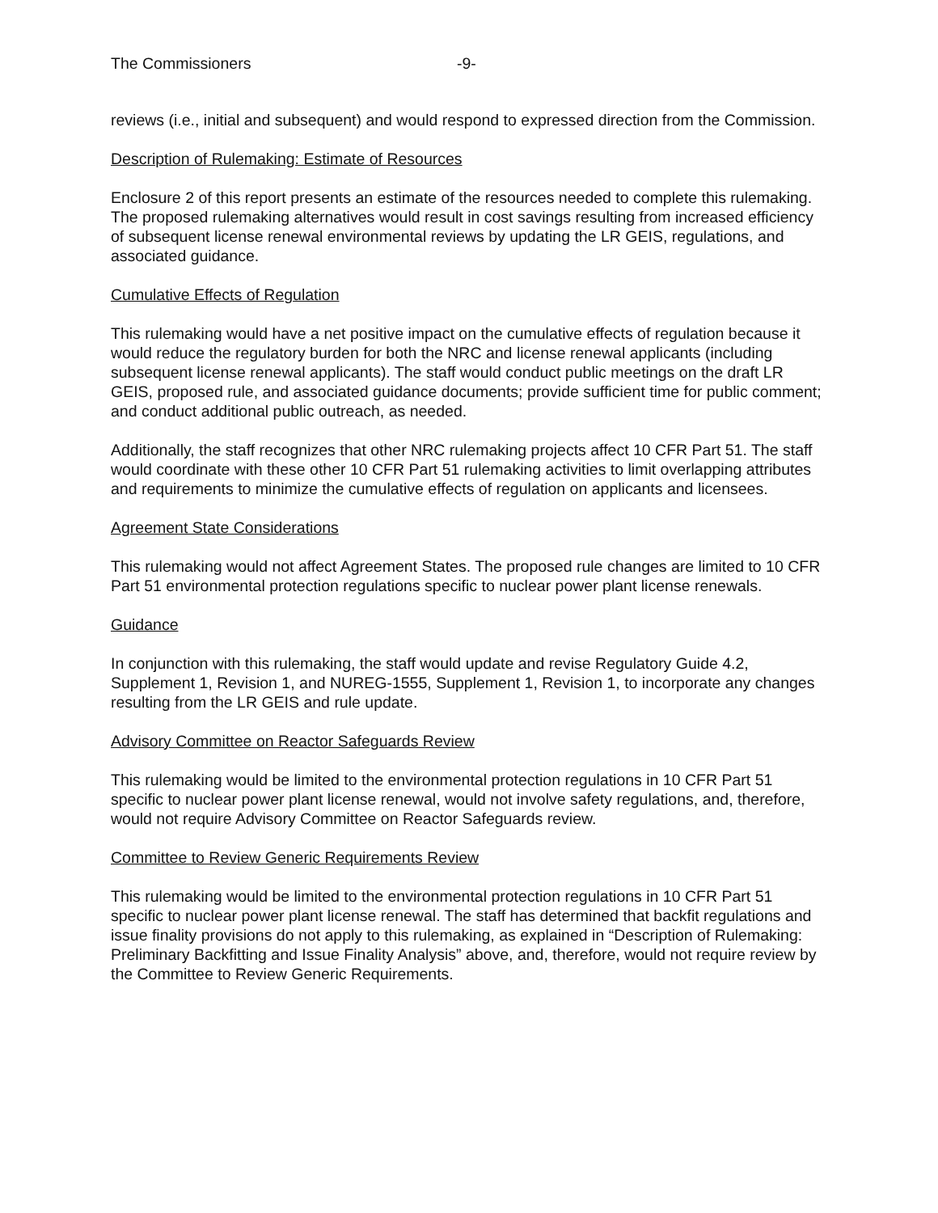The Commissioners -9-
reviews (i.e., initial and subsequent) and would respond to expressed direction from the Commission.
Description of Rulemaking: Estimate of Resources
Enclosure 2 of this report presents an estimate of the resources needed to complete this rulemaking. The proposed rulemaking alternatives would result in cost savings resulting from increased efficiency of subsequent license renewal environmental reviews by updating the LR GEIS, regulations, and associated guidance.
Cumulative Effects of Regulation
This rulemaking would have a net positive impact on the cumulative effects of regulation because it would reduce the regulatory burden for both the NRC and license renewal applicants (including subsequent license renewal applicants). The staff would conduct public meetings on the draft LR GEIS, proposed rule, and associated guidance documents; provide sufficient time for public comment; and conduct additional public outreach, as needed.
Additionally, the staff recognizes that other NRC rulemaking projects affect 10 CFR Part 51. The staff would coordinate with these other 10 CFR Part 51 rulemaking activities to limit overlapping attributes and requirements to minimize the cumulative effects of regulation on applicants and licensees.
Agreement State Considerations
This rulemaking would not affect Agreement States. The proposed rule changes are limited to 10 CFR Part 51 environmental protection regulations specific to nuclear power plant license renewals.
Guidance
In conjunction with this rulemaking, the staff would update and revise Regulatory Guide 4.2, Supplement 1, Revision 1, and NUREG-1555, Supplement 1, Revision 1, to incorporate any changes resulting from the LR GEIS and rule update.
Advisory Committee on Reactor Safeguards Review
This rulemaking would be limited to the environmental protection regulations in 10 CFR Part 51 specific to nuclear power plant license renewal, would not involve safety regulations, and, therefore, would not require Advisory Committee on Reactor Safeguards review.
Committee to Review Generic Requirements Review
This rulemaking would be limited to the environmental protection regulations in 10 CFR Part 51 specific to nuclear power plant license renewal. The staff has determined that backfit regulations and issue finality provisions do not apply to this rulemaking, as explained in “Description of Rulemaking: Preliminary Backfitting and Issue Finality Analysis” above, and, therefore, would not require review by the Committee to Review Generic Requirements.